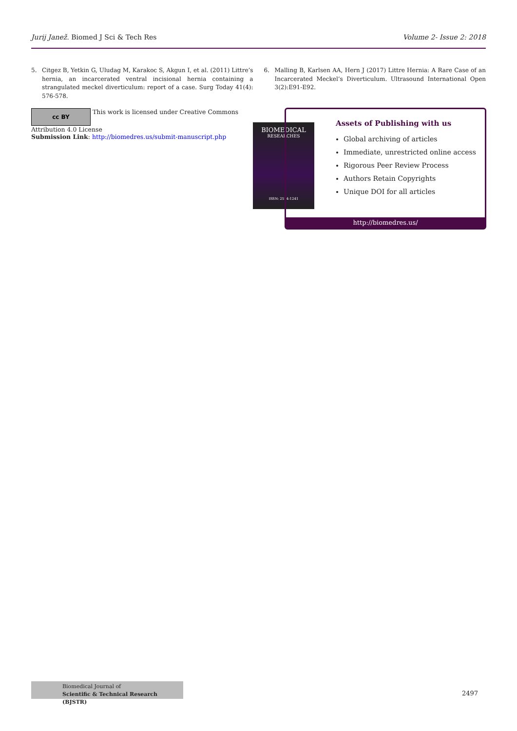Jurij Janež. Biomed J Sci & Tech Res
Volume 2- Issue 2: 2018
5. Citgez B, Yetkin G, Uludag M, Karakoc S, Akgun I, et al. (2011) Littre’s hernia, an incarcerated ventral incisional hernia containing a strangulated meckel diverticulum: report of a case. Surg Today 41(4): 576-578.
6. Malling B, Karlsen AA, Hern J (2017) Littre Hernia: A Rare Case of an Incarcerated Meckel’s Diverticulum. Ultrasound International Open 3(2):E91-E92.
cc BY This work is licensed under Creative Commons Attribution 4.0 License
Submission Link: http://biomedres.us/submit-manuscript.php
BIOMEDICAL
RESEARCHES
ISSN: 2574-1241
Assets of Publishing with us
Global archiving of articles
Immediate, unrestricted online access
Rigorous Peer Review Process
Authors Retain Copyrights
Unique DOI for all articles
http://biomedres.us/
Biomedical Journal of
Scientific & Technical Research (BJSTR)
2497